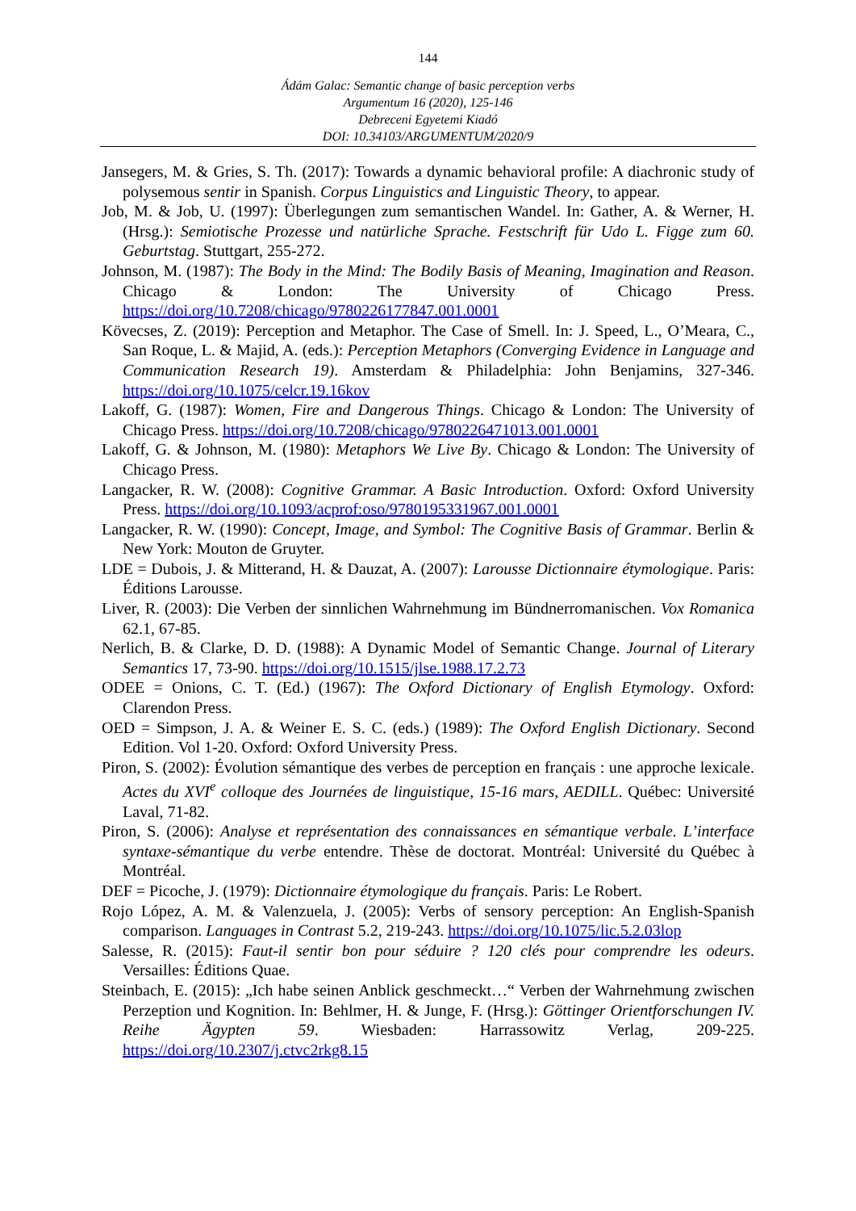144
Ádám Galac: Semantic change of basic perception verbs
Argumentum 16 (2020), 125-146
Debreceni Egyetemi Kiadó
DOI: 10.34103/ARGUMENTUM/2020/9
Jansegers, M. & Gries, S. Th. (2017): Towards a dynamic behavioral profile: A diachronic study of polysemous sentir in Spanish. Corpus Linguistics and Linguistic Theory, to appear.
Job, M. & Job, U. (1997): Überlegungen zum semantischen Wandel. In: Gather, A. & Werner, H. (Hrsg.): Semiotische Prozesse und natürliche Sprache. Festschrift für Udo L. Figge zum 60. Geburtstag. Stuttgart, 255-272.
Johnson, M. (1987): The Body in the Mind: The Bodily Basis of Meaning, Imagination and Reason. Chicago & London: The University of Chicago Press. https://doi.org/10.7208/chicago/9780226177847.001.0001
Kövecses, Z. (2019): Perception and Metaphor. The Case of Smell. In: J. Speed, L., O’Meara, C., San Roque, L. & Majid, A. (eds.): Perception Metaphors (Converging Evidence in Language and Communication Research 19). Amsterdam & Philadelphia: John Benjamins, 327-346. https://doi.org/10.1075/celcr.19.16kov
Lakoff, G. (1987): Women, Fire and Dangerous Things. Chicago & London: The University of Chicago Press. https://doi.org/10.7208/chicago/9780226471013.001.0001
Lakoff, G. & Johnson, M. (1980): Metaphors We Live By. Chicago & London: The University of Chicago Press.
Langacker, R. W. (2008): Cognitive Grammar. A Basic Introduction. Oxford: Oxford University Press. https://doi.org/10.1093/acprof:oso/9780195331967.001.0001
Langacker, R. W. (1990): Concept, Image, and Symbol: The Cognitive Basis of Grammar. Berlin & New York: Mouton de Gruyter.
LDE = Dubois, J. & Mitterand, H. & Dauzat, A. (2007): Larousse Dictionnaire étymologique. Paris: Éditions Larousse.
Liver, R. (2003): Die Verben der sinnlichen Wahrnehmung im Bündnerromanischen. Vox Romanica 62.1, 67-85.
Nerlich, B. & Clarke, D. D. (1988): A Dynamic Model of Semantic Change. Journal of Literary Semantics 17, 73-90. https://doi.org/10.1515/jlse.1988.17.2.73
ODEE = Onions, C. T. (Ed.) (1967): The Oxford Dictionary of English Etymology. Oxford: Clarendon Press.
OED = Simpson, J. A. & Weiner E. S. C. (eds.) (1989): The Oxford English Dictionary. Second Edition. Vol 1-20. Oxford: Oxford University Press.
Piron, S. (2002): Évolution sémantique des verbes de perception en français : une approche lexicale. Actes du XVI<sup>e</sup> colloque des Journées de linguistique, 15-16 mars, AEDILL. Québec: Université Laval, 71-82.
Piron, S. (2006): Analyse et représentation des connaissances en sémantique verbale. L’interface syntaxe-sémantique du verbe entendre. Thèse de doctorat. Montréal: Université du Québec à Montréal.
DEF = Picoche, J. (1979): Dictionnaire étymologique du français. Paris: Le Robert.
Rojo López, A. M. & Valenzuela, J. (2005): Verbs of sensory perception: An English-Spanish comparison. Languages in Contrast 5.2, 219-243. https://doi.org/10.1075/lic.5.2.03lop
Salesse, R. (2015): Faut-il sentir bon pour séduire ? 120 clés pour comprendre les odeurs. Versailles: Éditions Quae.
Steinbach, E. (2015): „Ich habe seinen Anblick geschmeckt…“ Verben der Wahrnehmung zwischen Perzeption und Kognition. In: Behlmer, H. & Junge, F. (Hrsg.): Göttinger Orientforschungen IV. Reihe Ägypten 59. Wiesbaden: Harrassowitz Verlag, 209-225. https://doi.org/10.2307/j.ctvc2rkg8.15